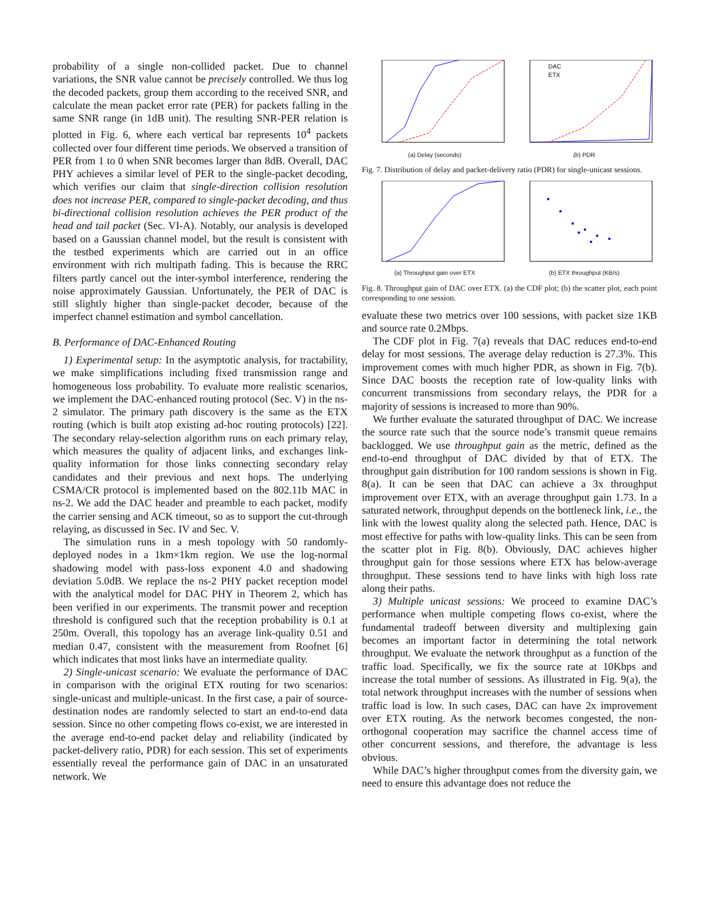probability of a single non-collided packet. Due to channel variations, the SNR value cannot be precisely controlled. We thus log the decoded packets, group them according to the received SNR, and calculate the mean packet error rate (PER) for packets falling in the same SNR range (in 1dB unit). The resulting SNR-PER relation is plotted in Fig. 6, where each vertical bar represents 10<sup>4</sup> packets collected over four different time periods. We observed a transition of PER from 1 to 0 when SNR becomes larger than 8dB. Overall, DAC PHY achieves a similar level of PER to the single-packet decoding, which verifies our claim that single-direction collision resolution does not increase PER, compared to single-packet decoding, and thus bi-directional collision resolution achieves the PER product of the head and tail packet (Sec. VI-A). Notably, our analysis is developed based on a Gaussian channel model, but the result is consistent with the testbed experiments which are carried out in an office environment with rich multipath fading. This is because the RRC filters partly cancel out the inter-symbol interference, rendering the noise approximately Gaussian. Unfortunately, the PER of DAC is still slightly higher than single-packet decoder, because of the imperfect channel estimation and symbol cancellation.
B. Performance of DAC-Enhanced Routing
1) Experimental setup: In the asymptotic analysis, for tractability, we make simplifications including fixed transmission range and homogeneous loss probability. To evaluate more realistic scenarios, we implement the DAC-enhanced routing protocol (Sec. V) in the ns-2 simulator. The primary path discovery is the same as the ETX routing (which is built atop existing ad-hoc routing protocols) [22]. The secondary relay-selection algorithm runs on each primary relay, which measures the quality of adjacent links, and exchanges link-quality information for those links connecting secondary relay candidates and their previous and next hops. The underlying CSMA/CR protocol is implemented based on the 802.11b MAC in ns-2. We add the DAC header and preamble to each packet, modify the carrier sensing and ACK timeout, so as to support the cut-through relaying, as discussed in Sec. IV and Sec. V.
The simulation runs in a mesh topology with 50 randomly-deployed nodes in a 1km×1km region. We use the log-normal shadowing model with pass-loss exponent 4.0 and shadowing deviation 5.0dB. We replace the ns-2 PHY packet reception model with the analytical model for DAC PHY in Theorem 2, which has been verified in our experiments. The transmit power and reception threshold is configured such that the reception probability is 0.1 at 250m. Overall, this topology has an average link-quality 0.51 and median 0.47, consistent with the measurement from Roofnet [6] which indicates that most links have an intermediate quality.
2) Single-unicast scenario: We evaluate the performance of DAC in comparison with the original ETX routing for two scenarios: single-unicast and multiple-unicast. In the first case, a pair of source-destination nodes are randomly selected to start an end-to-end data session. Since no other competing flows co-exist, we are interested in the average end-to-end packet delay and reliability (indicated by packet-delivery ratio, PDR) for each session. This set of experiments essentially reveal the performance gain of DAC in an unsaturated network. We
(a) Delay (seconds)
DAC
ETX
(b) PDR
Fig. 7. Distribution of delay and packet-delivery ratio (PDR) for single-unicast sessions.
(a) Throughput gain over ETX (b) ETX throughput (KB/s)
Fig. 8. Throughput gain of DAC over ETX. (a) the CDF plot; (b) the scatter plot, each point corresponding to one session.
evaluate these two metrics over 100 sessions, with packet size 1KB and source rate 0.2Mbps.
The CDF plot in Fig. 7(a) reveals that DAC reduces end-to-end delay for most sessions. The average delay reduction is 27.3%. This improvement comes with much higher PDR, as shown in Fig. 7(b). Since DAC boosts the reception rate of low-quality links with concurrent transmissions from secondary relays, the PDR for a majority of sessions is increased to more than 90%.
We further evaluate the saturated throughput of DAC. We increase the source rate such that the source node’s transmit queue remains backlogged. We use throughput gain as the metric, defined as the end-to-end throughput of DAC divided by that of ETX. The throughput gain distribution for 100 random sessions is shown in Fig. 8(a). It can be seen that DAC can achieve a 3x throughput improvement over ETX, with an average throughput gain 1.73. In a saturated network, throughput depends on the bottleneck link, i.e., the link with the lowest quality along the selected path. Hence, DAC is most effective for paths with low-quality links. This can be seen from the scatter plot in Fig. 8(b). Obviously, DAC achieves higher throughput gain for those sessions where ETX has below-average throughput. These sessions tend to have links with high loss rate along their paths.
3) Multiple unicast sessions: We proceed to examine DAC’s performance when multiple competing flows co-exist, where the fundamental tradeoff between diversity and multiplexing gain becomes an important factor in determining the total network throughput. We evaluate the network throughput as a function of the traffic load. Specifically, we fix the source rate at 10Kbps and increase the total number of sessions. As illustrated in Fig. 9(a), the total network throughput increases with the number of sessions when traffic load is low. In such cases, DAC can have 2x improvement over ETX routing. As the network becomes congested, the non-orthogonal cooperation may sacrifice the channel access time of other concurrent sessions, and therefore, the advantage is less obvious.
While DAC’s higher throughput comes from the diversity gain, we need to ensure this advantage does not reduce the